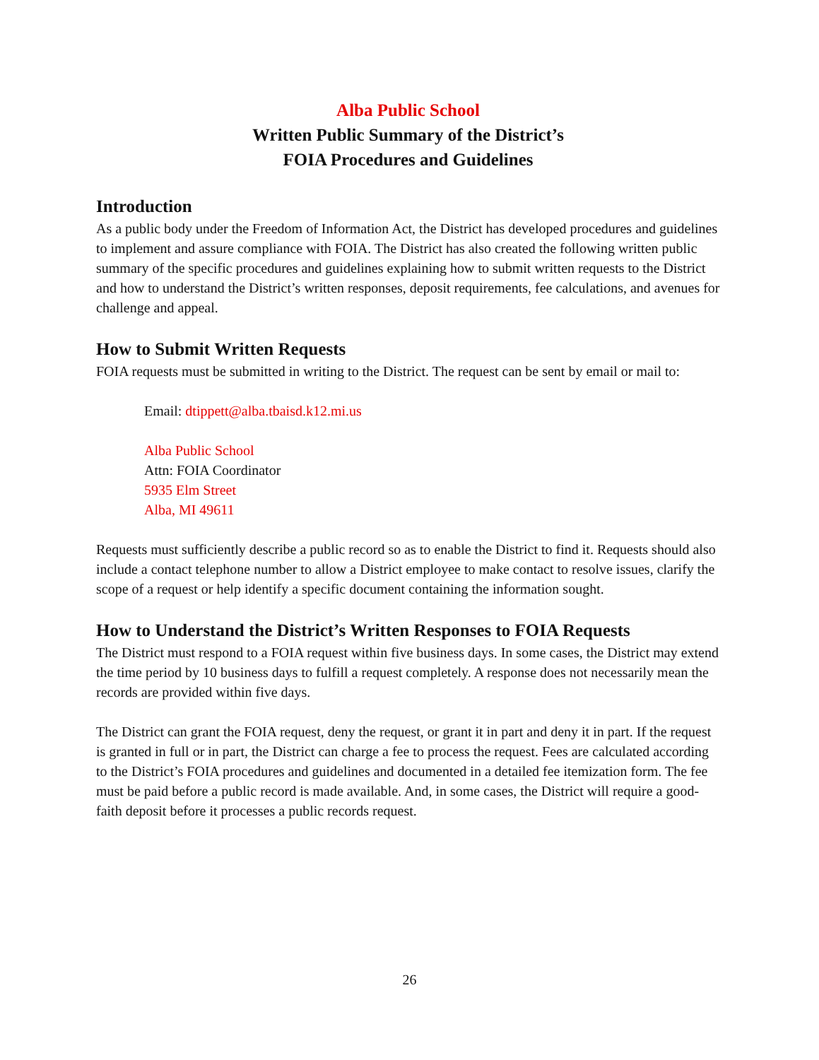Alba Public School
Written Public Summary of the District’s
FOIA Procedures and Guidelines
Introduction
As a public body under the Freedom of Information Act, the District has developed procedures and guidelines to implement and assure compliance with FOIA. The District has also created the following written public summary of the specific procedures and guidelines explaining how to submit written requests to the District and how to understand the District’s written responses, deposit requirements, fee calculations, and avenues for challenge and appeal.
How to Submit Written Requests
FOIA requests must be submitted in writing to the District. The request can be sent by email or mail to:
Email: dtippett@alba.tbaisd.k12.mi.us
Alba Public School
Attn: FOIA Coordinator
5935 Elm Street
Alba, MI 49611
Requests must sufficiently describe a public record so as to enable the District to find it. Requests should also include a contact telephone number to allow a District employee to make contact to resolve issues, clarify the scope of a request or help identify a specific document containing the information sought.
How to Understand the District’s Written Responses to FOIA Requests
The District must respond to a FOIA request within five business days. In some cases, the District may extend the time period by 10 business days to fulfill a request completely. A response does not necessarily mean the records are provided within five days.
The District can grant the FOIA request, deny the request, or grant it in part and deny it in part. If the request is granted in full or in part, the District can charge a fee to process the request. Fees are calculated according to the District’s FOIA procedures and guidelines and documented in a detailed fee itemization form. The fee must be paid before a public record is made available. And, in some cases, the District will require a good-faith deposit before it processes a public records request.
26